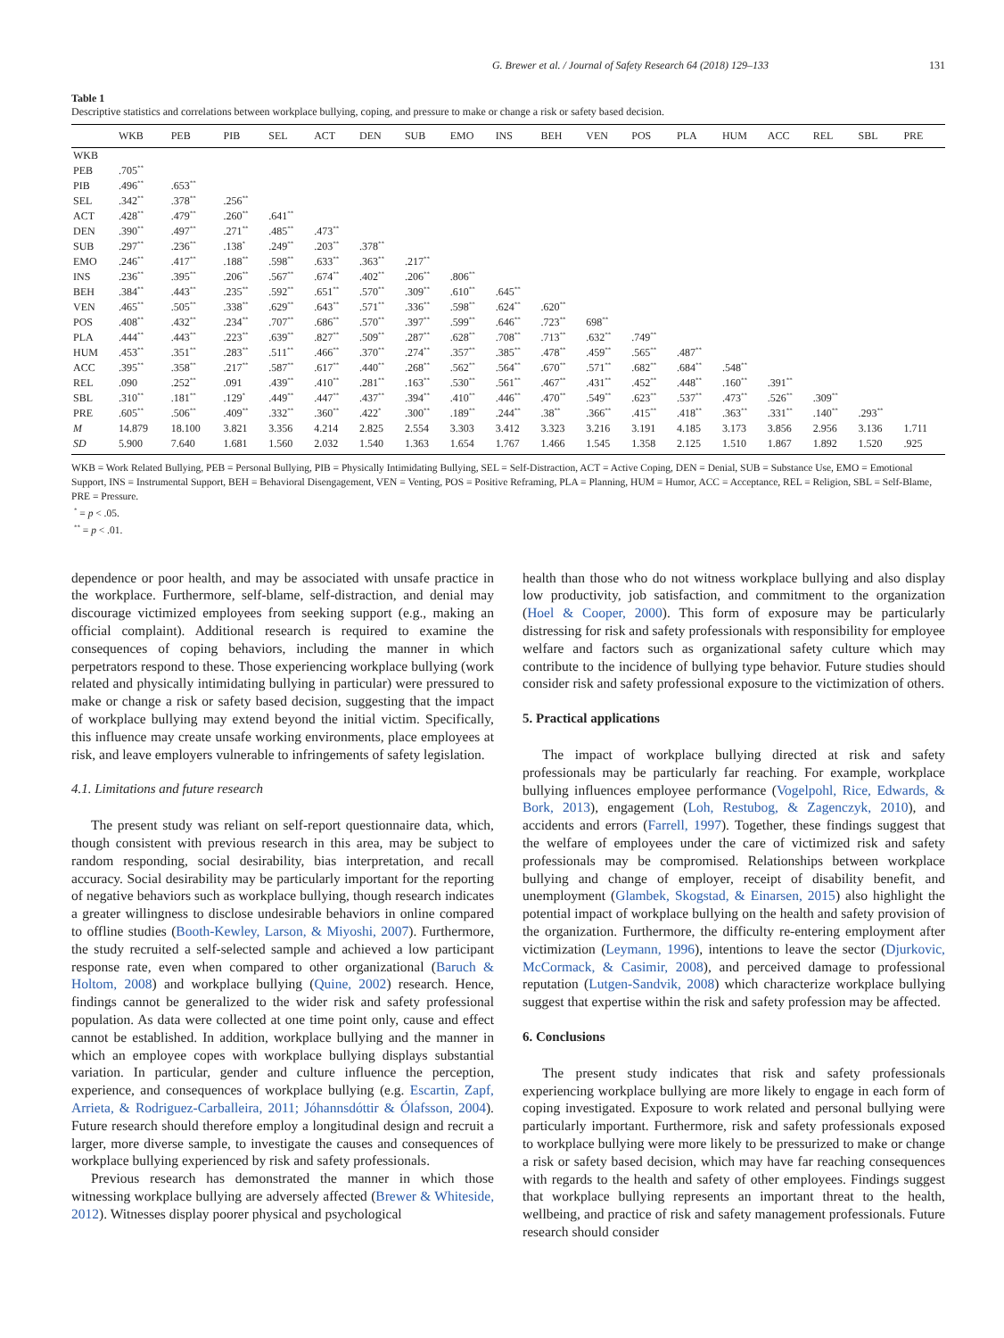G. Brewer et al. / Journal of Safety Research 64 (2018) 129–133 131
Table 1
Descriptive statistics and correlations between workplace bullying, coping, and pressure to make or change a risk or safety based decision.
| | WKB | PEB | PIB | SEL | ACT | DEN | SUB | EMO | INS | BEH | VEN | POS | PLA | HUM | ACC | REL | SBL | PRE |
| --- | --- | --- | --- | --- | --- | --- | --- | --- | --- | --- | --- | --- | --- | --- | --- | --- | --- | --- |
| WKB | | | | | | | | | | | | | | | | | | |
| PEB | .705<sup>**</sup> | | | | | | | | | | | | | | | | | |
| PIB | .496<sup>**</sup> | .653<sup>**</sup> | | | | | | | | | | | | | | | | |
| SEL | .342<sup>**</sup> | .378<sup>**</sup> | .256<sup>**</sup> | | | | | | | | | | | | | | | |
| ACT | .428<sup>**</sup> | .479<sup>**</sup> | .260<sup>**</sup> | .641<sup>**</sup> | | | | | | | | | | | | | | |
| DEN | .390<sup>**</sup> | .497<sup>**</sup> | .271<sup>**</sup> | .485<sup>**</sup> | .473<sup>**</sup> | | | | | | | | | | | | | |
| SUB | .297<sup>**</sup> | .236<sup>**</sup> | .138<sup>*</sup> | .249<sup>**</sup> | .203<sup>**</sup> | .378<sup>**</sup> | | | | | | | | | | | | |
| EMO | .246<sup>**</sup> | .417<sup>**</sup> | .188<sup>**</sup> | .598<sup>**</sup> | .633<sup>**</sup> | .363<sup>**</sup> | .217<sup>**</sup> | | | | | | | | | | | |
| INS | .236<sup>**</sup> | .395<sup>**</sup> | .206<sup>**</sup> | .567<sup>**</sup> | .674<sup>**</sup> | .402<sup>**</sup> | .206<sup>**</sup> | .806<sup>**</sup> | | | | | | | | | | |
| BEH | .384<sup>**</sup> | .443<sup>**</sup> | .235<sup>**</sup> | .592<sup>**</sup> | .651<sup>**</sup> | .570<sup>**</sup> | .309<sup>**</sup> | .610<sup>**</sup> | .645<sup>**</sup> | | | | | | | | | |
| VEN | .465<sup>**</sup> | .505<sup>**</sup> | .338<sup>**</sup> | .629<sup>**</sup> | .643<sup>**</sup> | .571<sup>**</sup> | .336<sup>**</sup> | .598<sup>**</sup> | .624<sup>**</sup> | .620<sup>**</sup> | | | | | | | | |
| POS | .408<sup>**</sup> | .432<sup>**</sup> | .234<sup>**</sup> | .707<sup>**</sup> | .686<sup>**</sup> | .570<sup>**</sup> | .397<sup>**</sup> | .599<sup>**</sup> | .646<sup>**</sup> | .723<sup>**</sup> | 698<sup>**</sup> | | | | | | | |
| PLA | .444<sup>**</sup> | .443<sup>**</sup> | .223<sup>**</sup> | .639<sup>**</sup> | .827<sup>**</sup> | .509<sup>**</sup> | .287<sup>**</sup> | .628<sup>**</sup> | .708<sup>**</sup> | .713<sup>**</sup> | .632<sup>**</sup> | .749<sup>**</sup> | | | | | | |
| HUM | .453<sup>**</sup> | .351<sup>**</sup> | .283<sup>**</sup> | .511<sup>**</sup> | .466<sup>**</sup> | .370<sup>**</sup> | .274<sup>**</sup> | .357<sup>**</sup> | .385<sup>**</sup> | .478<sup>**</sup> | .459<sup>**</sup> | .565<sup>**</sup> | .487<sup>**</sup> | | | | | |
| ACC | .395<sup>**</sup> | .358<sup>**</sup> | .217<sup>**</sup> | .587<sup>**</sup> | .617<sup>**</sup> | .440<sup>**</sup> | .268<sup>**</sup> | .562<sup>**</sup> | .564<sup>**</sup> | .670<sup>**</sup> | .571<sup>**</sup> | .682<sup>**</sup> | .684<sup>**</sup> | .548<sup>**</sup> | | | | |
| REL | .090 | .252<sup>**</sup> | .091 | .439<sup>**</sup> | .410<sup>**</sup> | .281<sup>**</sup> | .163<sup>**</sup> | .530<sup>**</sup> | .561<sup>**</sup> | .467<sup>**</sup> | .431<sup>**</sup> | .452<sup>**</sup> | .448<sup>**</sup> | .160<sup>**</sup> | .391<sup>**</sup> | | | |
| SBL | .310<sup>**</sup> | .181<sup>**</sup> | .129<sup>*</sup> | .449<sup>**</sup> | .447<sup>**</sup> | .437<sup>**</sup> | .394<sup>**</sup> | .410<sup>**</sup> | .446<sup>**</sup> | .470<sup>**</sup> | .549<sup>**</sup> | .623<sup>**</sup> | .537<sup>**</sup> | .473<sup>**</sup> | .526<sup>**</sup> | .309<sup>**</sup> | | |
| PRE | .605<sup>**</sup> | .506<sup>**</sup> | .409<sup>**</sup> | .332<sup>**</sup> | .360<sup>**</sup> | .422<sup>*</sup> | .300<sup>**</sup> | .189<sup>**</sup> | .244<sup>**</sup> | .38<sup>**</sup> | .366<sup>**</sup> | .415<sup>**</sup> | .418<sup>**</sup> | .363<sup>**</sup> | .331<sup>**</sup> | .140<sup>**</sup> | .293<sup>**</sup> | |
| M | 14.879 | 18.100 | 3.821 | 3.356 | 4.214 | 2.825 | 2.554 | 3.303 | 3.412 | 3.323 | 3.216 | 3.191 | 4.185 | 3.173 | 3.856 | 2.956 | 3.136 | 1.711 |
| SD | 5.900 | 7.640 | 1.681 | 1.560 | 2.032 | 1.540 | 1.363 | 1.654 | 1.767 | 1.466 | 1.545 | 1.358 | 2.125 | 1.510 | 1.867 | 1.892 | 1.520 | .925 |
WKB = Work Related Bullying, PEB = Personal Bullying, PIB = Physically Intimidating Bullying, SEL = Self-Distraction, ACT = Active Coping, DEN = Denial, SUB = Substance Use, EMO = Emotional Support, INS = Instrumental Support, BEH = Behavioral Disengagement, VEN = Venting, POS = Positive Reframing, PLA = Planning, HUM = Humor, ACC = Acceptance, REL = Religion, SBL = Self-Blame, PRE = Pressure.
<sup>*</sup> = p < .05.
<sup>**</sup> = p < .01.
dependence or poor health, and may be associated with unsafe practice in the workplace. Furthermore, self-blame, self-distraction, and denial may discourage victimized employees from seeking support (e.g., making an official complaint). Additional research is required to examine the consequences of coping behaviors, including the manner in which perpetrators respond to these. Those experiencing workplace bullying (work related and physically intimidating bullying in particular) were pressured to make or change a risk or safety based decision, suggesting that the impact of workplace bullying may extend beyond the initial victim. Specifically, this influence may create unsafe working environments, place employees at risk, and leave employers vulnerable to infringements of safety legislation.
4.1. Limitations and future research
The present study was reliant on self-report questionnaire data, which, though consistent with previous research in this area, may be subject to random responding, social desirability, bias interpretation, and recall accuracy. Social desirability may be particularly important for the reporting of negative behaviors such as workplace bullying, though research indicates a greater willingness to disclose undesirable behaviors in online compared to offline studies (Booth-Kewley, Larson, & Miyoshi, 2007). Furthermore, the study recruited a self-selected sample and achieved a low participant response rate, even when compared to other organizational (Baruch & Holtom, 2008) and workplace bullying (Quine, 2002) research. Hence, findings cannot be generalized to the wider risk and safety professional population. As data were collected at one time point only, cause and effect cannot be established. In addition, workplace bullying and the manner in which an employee copes with workplace bullying displays substantial variation. In particular, gender and culture influence the perception, experience, and consequences of workplace bullying (e.g. Escartin, Zapf, Arrieta, & Rodriguez-Carballeira, 2011; Jóhannsdóttir & Ólafsson, 2004). Future research should therefore employ a longitudinal design and recruit a larger, more diverse sample, to investigate the causes and consequences of workplace bullying experienced by risk and safety professionals.
Previous research has demonstrated the manner in which those witnessing workplace bullying are adversely affected (Brewer & Whiteside, 2012). Witnesses display poorer physical and psychological
health than those who do not witness workplace bullying and also display low productivity, job satisfaction, and commitment to the organization (Hoel & Cooper, 2000). This form of exposure may be particularly distressing for risk and safety professionals with responsibility for employee welfare and factors such as organizational safety culture which may contribute to the incidence of bullying type behavior. Future studies should consider risk and safety professional exposure to the victimization of others.
5. Practical applications
The impact of workplace bullying directed at risk and safety professionals may be particularly far reaching. For example, workplace bullying influences employee performance (Vogelpohl, Rice, Edwards, & Bork, 2013), engagement (Loh, Restubog, & Zagenczyk, 2010), and accidents and errors (Farrell, 1997). Together, these findings suggest that the welfare of employees under the care of victimized risk and safety professionals may be compromised. Relationships between workplace bullying and change of employer, receipt of disability benefit, and unemployment (Glambek, Skogstad, & Einarsen, 2015) also highlight the potential impact of workplace bullying on the health and safety provision of the organization. Furthermore, the difficulty re-entering employment after victimization (Leymann, 1996), intentions to leave the sector (Djurkovic, McCormack, & Casimir, 2008), and perceived damage to professional reputation (Lutgen-Sandvik, 2008) which characterize workplace bullying suggest that expertise within the risk and safety profession may be affected.
6. Conclusions
The present study indicates that risk and safety professionals experiencing workplace bullying are more likely to engage in each form of coping investigated. Exposure to work related and personal bullying were particularly important. Furthermore, risk and safety professionals exposed to workplace bullying were more likely to be pressurized to make or change a risk or safety based decision, which may have far reaching consequences with regards to the health and safety of other employees. Findings suggest that workplace bullying represents an important threat to the health, wellbeing, and practice of risk and safety management professionals. Future research should consider